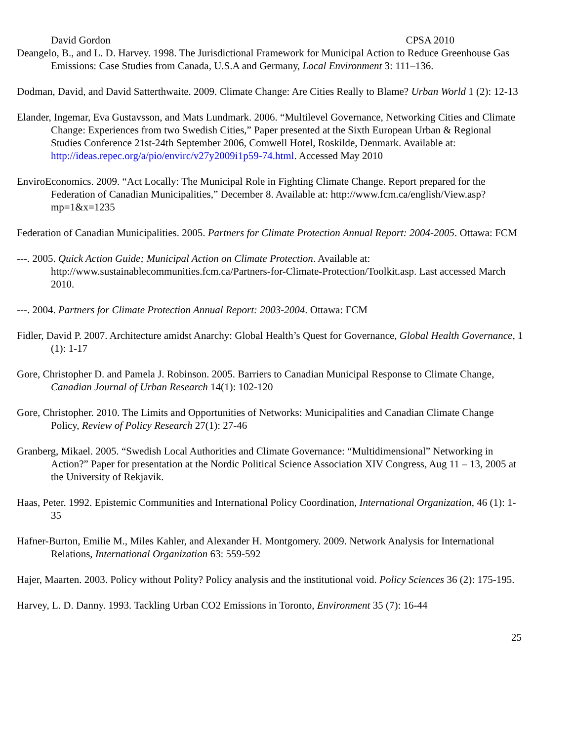David Gordon CPSA 2010
Deangelo, B., and L. D. Harvey. 1998. The Jurisdictional Framework for Municipal Action to Reduce Greenhouse Gas Emissions: Case Studies from Canada, U.S.A and Germany, Local Environment 3: 111–136.
Dodman, David, and David Satterthwaite. 2009. Climate Change: Are Cities Really to Blame? Urban World 1 (2): 12-13
Elander, Ingemar, Eva Gustavsson, and Mats Lundmark. 2006. “Multilevel Governance, Networking Cities and Climate Change: Experiences from two Swedish Cities,” Paper presented at the Sixth European Urban & Regional Studies Conference 21st-24th September 2006, Comwell Hotel, Roskilde, Denmark. Available at: http://ideas.repec.org/a/pio/envirc/v27y2009i1p59-74.html. Accessed May 2010
EnviroEconomics. 2009. “Act Locally: The Municipal Role in Fighting Climate Change. Report prepared for the Federation of Canadian Municipalities,” December 8. Available at: http://www.fcm.ca/english/View.asp?mp=1&x=1235
Federation of Canadian Municipalities. 2005. Partners for Climate Protection Annual Report: 2004-2005. Ottawa: FCM
---. 2005. Quick Action Guide; Municipal Action on Climate Protection. Available at: http://www.sustainablecommunities.fcm.ca/Partners-for-Climate-Protection/Toolkit.asp. Last accessed March 2010.
---. 2004. Partners for Climate Protection Annual Report: 2003-2004. Ottawa: FCM
Fidler, David P. 2007. Architecture amidst Anarchy: Global Health’s Quest for Governance, Global Health Governance, 1 (1): 1-17
Gore, Christopher D. and Pamela J. Robinson. 2005. Barriers to Canadian Municipal Response to Climate Change, Canadian Journal of Urban Research 14(1): 102-120
Gore, Christopher. 2010. The Limits and Opportunities of Networks: Municipalities and Canadian Climate Change Policy, Review of Policy Research 27(1): 27-46
Granberg, Mikael. 2005. “Swedish Local Authorities and Climate Governance: “Multidimensional” Networking in Action?” Paper for presentation at the Nordic Political Science Association XIV Congress, Aug 11 – 13, 2005 at the University of Rekjavik.
Haas, Peter. 1992. Epistemic Communities and International Policy Coordination, International Organization, 46 (1): 1-35
Hafner-Burton, Emilie M., Miles Kahler, and Alexander H. Montgomery. 2009. Network Analysis for International Relations, International Organization 63: 559-592
Hajer, Maarten. 2003. Policy without Polity? Policy analysis and the institutional void. Policy Sciences 36 (2): 175-195.
Harvey, L. D. Danny. 1993. Tackling Urban CO2 Emissions in Toronto, Environment 35 (7): 16-44
25